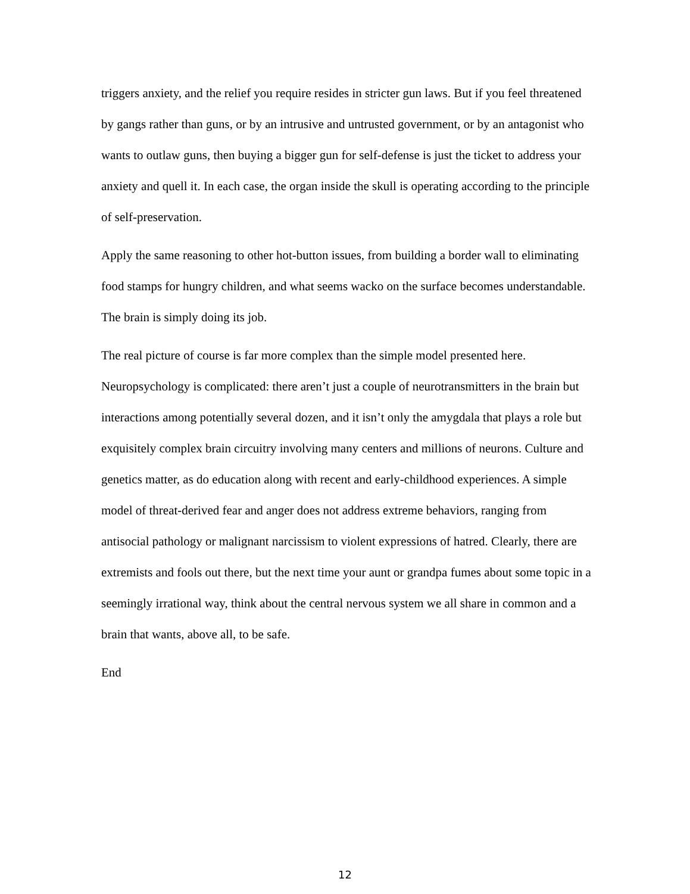triggers anxiety, and the relief you require resides in stricter gun laws. But if you feel threatened by gangs rather than guns, or by an intrusive and untrusted government, or by an antagonist who wants to outlaw guns, then buying a bigger gun for self-defense is just the ticket to address your anxiety and quell it. In each case, the organ inside the skull is operating according to the principle of self-preservation.
Apply the same reasoning to other hot-button issues, from building a border wall to eliminating food stamps for hungry children, and what seems wacko on the surface becomes understandable. The brain is simply doing its job.
The real picture of course is far more complex than the simple model presented here. Neuropsychology is complicated: there aren’t just a couple of neurotransmitters in the brain but interactions among potentially several dozen, and it isn’t only the amygdala that plays a role but exquisitely complex brain circuitry involving many centers and millions of neurons. Culture and genetics matter, as do education along with recent and early-childhood experiences. A simple model of threat-derived fear and anger does not address extreme behaviors, ranging from antisocial pathology or malignant narcissism to violent expressions of hatred. Clearly, there are extremists and fools out there, but the next time your aunt or grandpa fumes about some topic in a seemingly irrational way, think about the central nervous system we all share in common and a brain that wants, above all, to be safe.
End
12